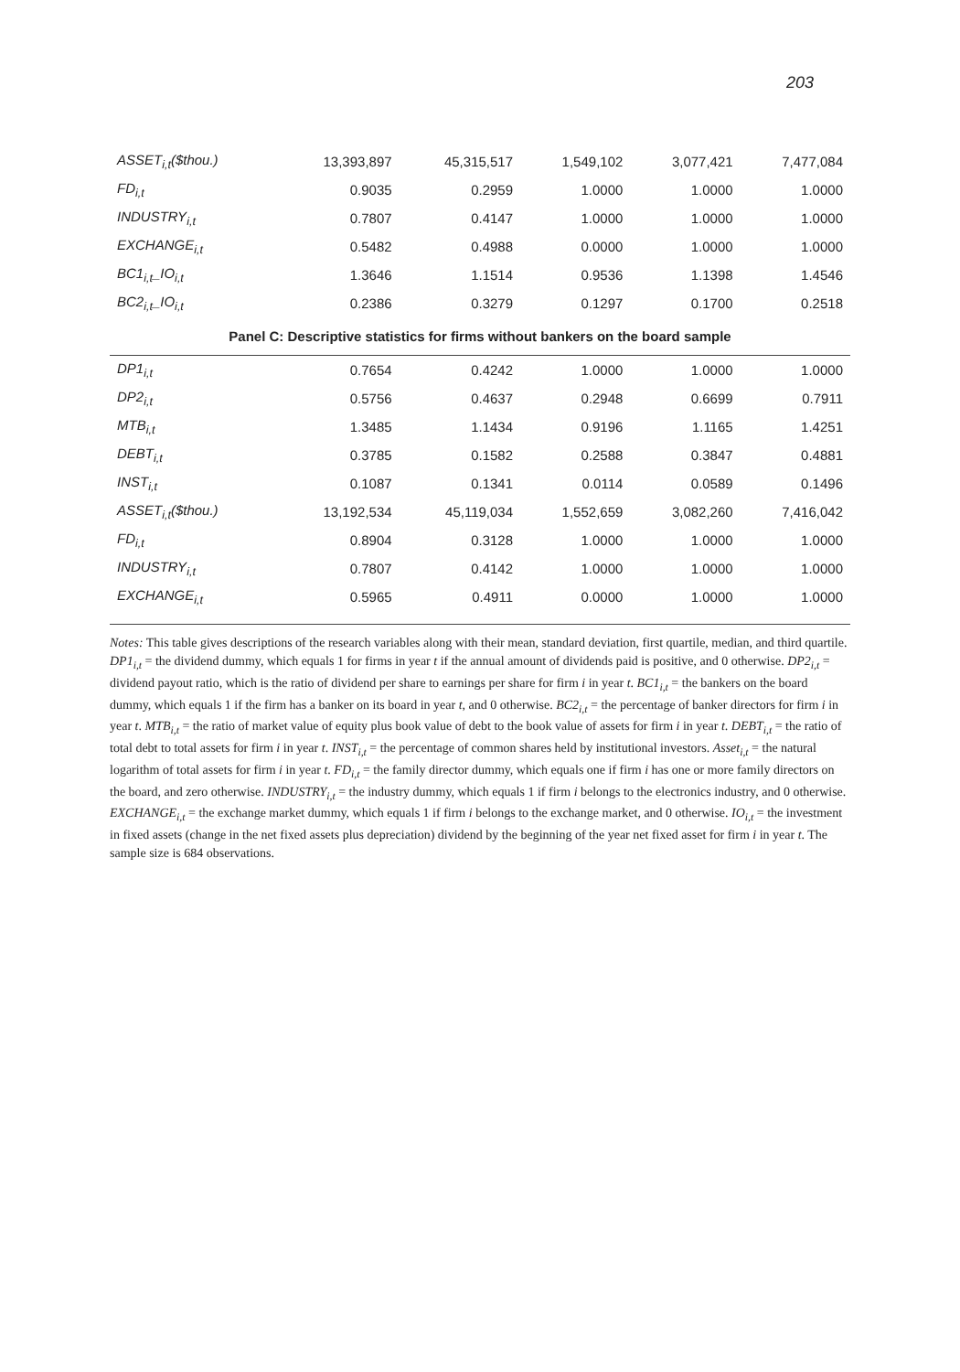203
| ASSET<sub>i,t</sub>($thou.) | 13,393,897 | 45,315,517 | 1,549,102 | 3,077,421 | 7,477,084 |
| FD<sub>i,t</sub> | 0.9035 | 0.2959 | 1.0000 | 1.0000 | 1.0000 |
| INDUSTRY<sub>i,t</sub> | 0.7807 | 0.4147 | 1.0000 | 1.0000 | 1.0000 |
| EXCHANGE<sub>i,t</sub> | 0.5482 | 0.4988 | 0.0000 | 1.0000 | 1.0000 |
| BC1<sub>i,t</sub>_IO<sub>i,t</sub> | 1.3646 | 1.1514 | 0.9536 | 1.1398 | 1.4546 |
| BC2<sub>i,t</sub>_IO<sub>i,t</sub> | 0.2386 | 0.3279 | 0.1297 | 0.1700 | 0.2518 |
| Panel C: Descriptive statistics for firms without bankers on the board sample | | | | | |
| DP1<sub>i,t</sub> | 0.7654 | 0.4242 | 1.0000 | 1.0000 | 1.0000 |
| DP2<sub>i,t</sub> | 0.5756 | 0.4637 | 0.2948 | 0.6699 | 0.7911 |
| MTB<sub>i,t</sub> | 1.3485 | 1.1434 | 0.9196 | 1.1165 | 1.4251 |
| DEBT<sub>i,t</sub> | 0.3785 | 0.1582 | 0.2588 | 0.3847 | 0.4881 |
| INST<sub>i,t</sub> | 0.1087 | 0.1341 | 0.0114 | 0.0589 | 0.1496 |
| ASSET<sub>i,t</sub>($thou.) | 13,192,534 | 45,119,034 | 1,552,659 | 3,082,260 | 7,416,042 |
| FD<sub>i,t</sub> | 0.8904 | 0.3128 | 1.0000 | 1.0000 | 1.0000 |
| INDUSTRY<sub>i,t</sub> | 0.7807 | 0.4142 | 1.0000 | 1.0000 | 1.0000 |
| EXCHANGE<sub>i,t</sub> | 0.5965 | 0.4911 | 0.0000 | 1.0000 | 1.0000 |
Notes: This table gives descriptions of the research variables along with their mean, standard deviation, first quartile, median, and third quartile. DP1<sub>i,t</sub> = the dividend dummy, which equals 1 for firms in year t if the annual amount of dividends paid is positive, and 0 otherwise. DP2<sub>i,t</sub> = dividend payout ratio, which is the ratio of dividend per share to earnings per share for firm i in year t. BC1<sub>i,t</sub> = the bankers on the board dummy, which equals 1 if the firm has a banker on its board in year t, and 0 otherwise. BC2<sub>i,t</sub> = the percentage of banker directors for firm i in year t. MTB<sub>i,t</sub> = the ratio of market value of equity plus book value of debt to the book value of assets for firm i in year t. DEBT<sub>i,t</sub> = the ratio of total debt to total assets for firm i in year t. INST<sub>i,t</sub> = the percentage of common shares held by institutional investors. Asset<sub>i,t</sub> = the natural logarithm of total assets for firm i in year t. FD<sub>i,t</sub> = the family director dummy, which equals one if firm i has one or more family directors on the board, and zero otherwise. INDUSTRY<sub>i,t</sub> = the industry dummy, which equals 1 if firm i belongs to the electronics industry, and 0 otherwise. EXCHANGE<sub>i,t</sub> = the exchange market dummy, which equals 1 if firm i belongs to the exchange market, and 0 otherwise. IO<sub>i,t</sub> = the investment in fixed assets (change in the net fixed assets plus depreciation) dividend by the beginning of the year net fixed asset for firm i in year t. The sample size is 684 observations.